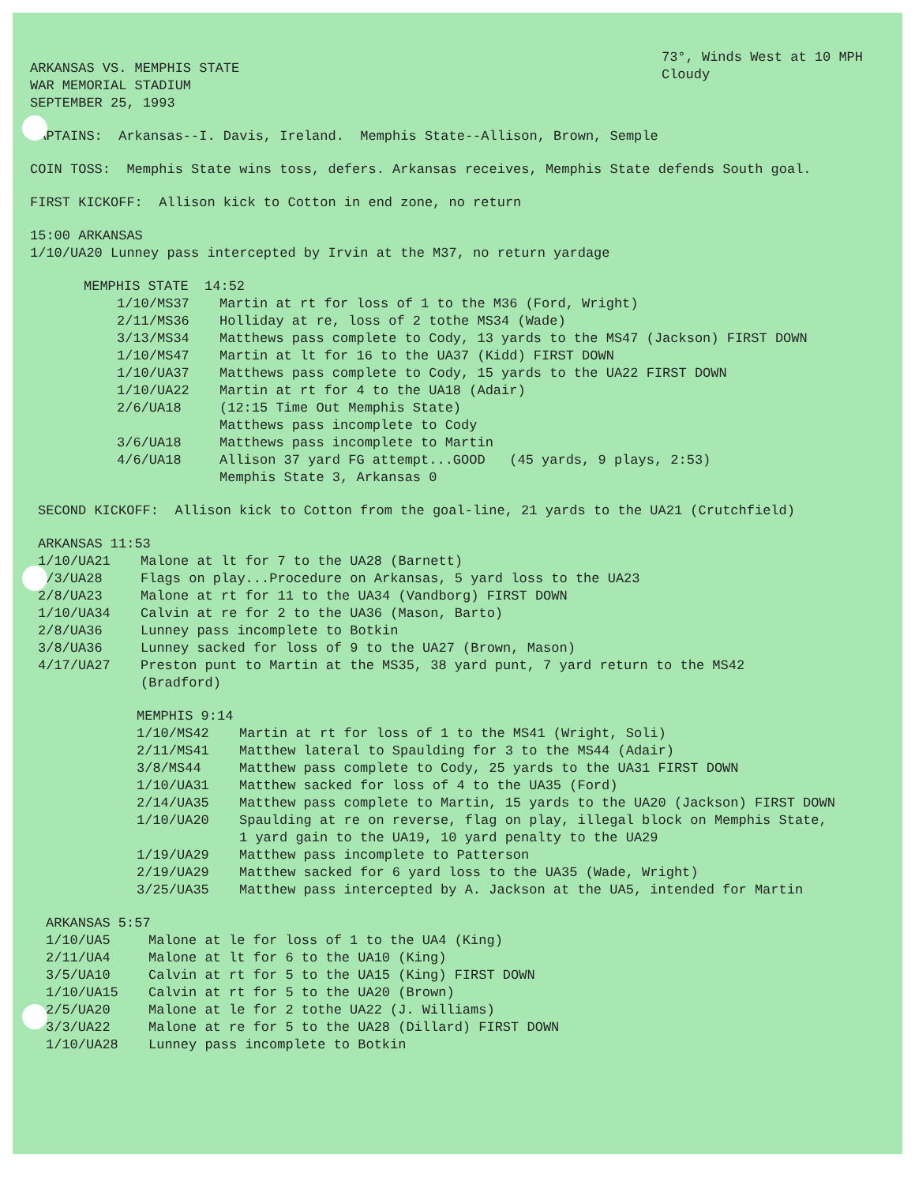ARKANSAS VS. MEMPHIS STATE
WAR MEMORIAL STADIUM
SEPTEMBER 25, 1993
73°, Winds West at 10 MPH
Cloudy
CAPTAINS: Arkansas--I. Davis, Ireland. Memphis State--Allison, Brown, Semple
COIN TOSS: Memphis State wins toss, defers. Arkansas receives, Memphis State defends South goal.
FIRST KICKOFF: Allison kick to Cotton in end zone, no return
15:00 ARKANSAS
1/10/UA20 Lunney pass intercepted by Irvin at the M37, no return yardage
MEMPHIS STATE 14:52
1/10/MS37 Martin at rt for loss of 1 to the M36 (Ford, Wright)
2/11/MS36 Holliday at re, loss of 2 tothe MS34 (Wade)
3/13/MS34 Matthews pass complete to Cody, 13 yards to the MS47 (Jackson) FIRST DOWN
1/10/MS47 Martin at lt for 16 to the UA37 (Kidd) FIRST DOWN
1/10/UA37 Matthews pass complete to Cody, 15 yards to the UA22 FIRST DOWN
1/10/UA22 Martin at rt for 4 to the UA18 (Adair)
2/6/UA18 (12:15 Time Out Memphis State)
Matthews pass incomplete to Cody
3/6/UA18 Matthews pass incomplete to Martin
4/6/UA18 Allison 37 yard FG attempt...GOOD (45 yards, 9 plays, 2:53)
Memphis State 3, Arkansas 0
SECOND KICKOFF: Allison kick to Cotton from the goal-line, 21 yards to the UA21 (Crutchfield)
ARKANSAS 11:53
1/10/UA21 Malone at lt for 7 to the UA28 (Barnett)
2/3/UA28 Flags on play...Procedure on Arkansas, 5 yard loss to the UA23
2/8/UA23 Malone at rt for 11 to the UA34 (Vandborg) FIRST DOWN
1/10/UA34 Calvin at re for 2 to the UA36 (Mason, Barto)
2/8/UA36 Lunney pass incomplete to Botkin
3/8/UA36 Lunney sacked for loss of 9 to the UA27 (Brown, Mason)
4/17/UA27 Preston punt to Martin at the MS35, 38 yard punt, 7 yard return to the MS42
(Bradford)
MEMPHIS 9:14
1/10/MS42 Martin at rt for loss of 1 to the MS41 (Wright, Soli)
2/11/MS41 Matthew lateral to Spaulding for 3 to the MS44 (Adair)
3/8/MS44 Matthew pass complete to Cody, 25 yards to the UA31 FIRST DOWN
1/10/UA31 Matthew sacked for loss of 4 to the UA35 (Ford)
2/14/UA35 Matthew pass complete to Martin, 15 yards to the UA20 (Jackson) FIRST DOWN
1/10/UA20 Spaulding at re on reverse, flag on play, illegal block on Memphis State,
1 yard gain to the UA19, 10 yard penalty to the UA29
1/19/UA29 Matthew pass incomplete to Patterson
2/19/UA29 Matthew sacked for 6 yard loss to the UA35 (Wade, Wright)
3/25/UA35 Matthew pass intercepted by A. Jackson at the UA5, intended for Martin
ARKANSAS 5:57
1/10/UA5 Malone at le for loss of 1 to the UA4 (King)
2/11/UA4 Malone at lt for 6 to the UA10 (King)
3/5/UA10 Calvin at rt for 5 to the UA15 (King) FIRST DOWN
1/10/UA15 Calvin at rt for 5 to the UA20 (Brown)
2/5/UA20 Malone at le for 2 tothe UA22 (J. Williams)
3/3/UA22 Malone at re for 5 to the UA28 (Dillard) FIRST DOWN
1/10/UA28 Lunney pass incomplete to Botkin